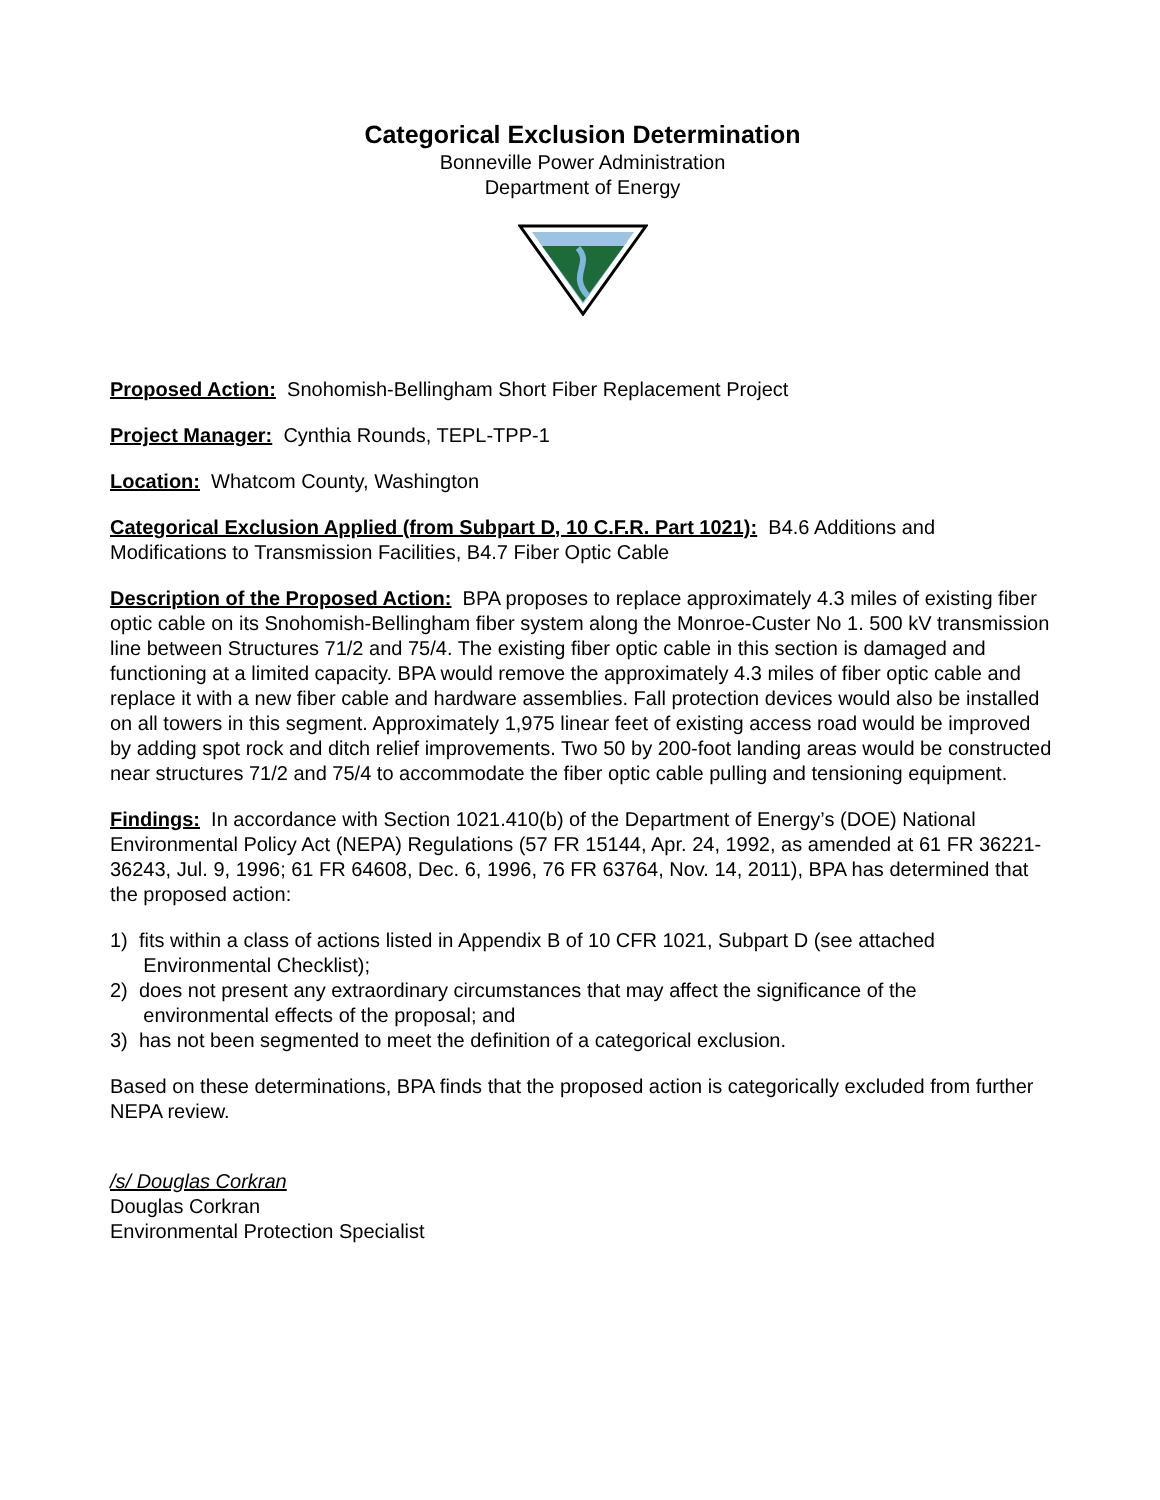Categorical Exclusion Determination
Bonneville Power Administration
Department of Energy
Proposed Action: Snohomish-Bellingham Short Fiber Replacement Project
Project Manager: Cynthia Rounds, TEPL-TPP-1
Location: Whatcom County, Washington
Categorical Exclusion Applied (from Subpart D, 10 C.F.R. Part 1021): B4.6 Additions and Modifications to Transmission Facilities, B4.7 Fiber Optic Cable
Description of the Proposed Action: BPA proposes to replace approximately 4.3 miles of existing fiber optic cable on its Snohomish-Bellingham fiber system along the Monroe-Custer No 1. 500 kV transmission line between Structures 71/2 and 75/4. The existing fiber optic cable in this section is damaged and functioning at a limited capacity. BPA would remove the approximately 4.3 miles of fiber optic cable and replace it with a new fiber cable and hardware assemblies. Fall protection devices would also be installed on all towers in this segment. Approximately 1,975 linear feet of existing access road would be improved by adding spot rock and ditch relief improvements. Two 50 by 200-foot landing areas would be constructed near structures 71/2 and 75/4 to accommodate the fiber optic cable pulling and tensioning equipment.
Findings: In accordance with Section 1021.410(b) of the Department of Energy’s (DOE) National Environmental Policy Act (NEPA) Regulations (57 FR 15144, Apr. 24, 1992, as amended at 61 FR 36221-36243, Jul. 9, 1996; 61 FR 64608, Dec. 6, 1996, 76 FR 63764, Nov. 14, 2011), BPA has determined that the proposed action:
1) fits within a class of actions listed in Appendix B of 10 CFR 1021, Subpart D (see attached
Environmental Checklist);
2) does not present any extraordinary circumstances that may affect the significance of the
environmental effects of the proposal; and
3) has not been segmented to meet the definition of a categorical exclusion.
Based on these determinations, BPA finds that the proposed action is categorically excluded from further NEPA review.
/s/ Douglas Corkran
Douglas Corkran
Environmental Protection Specialist